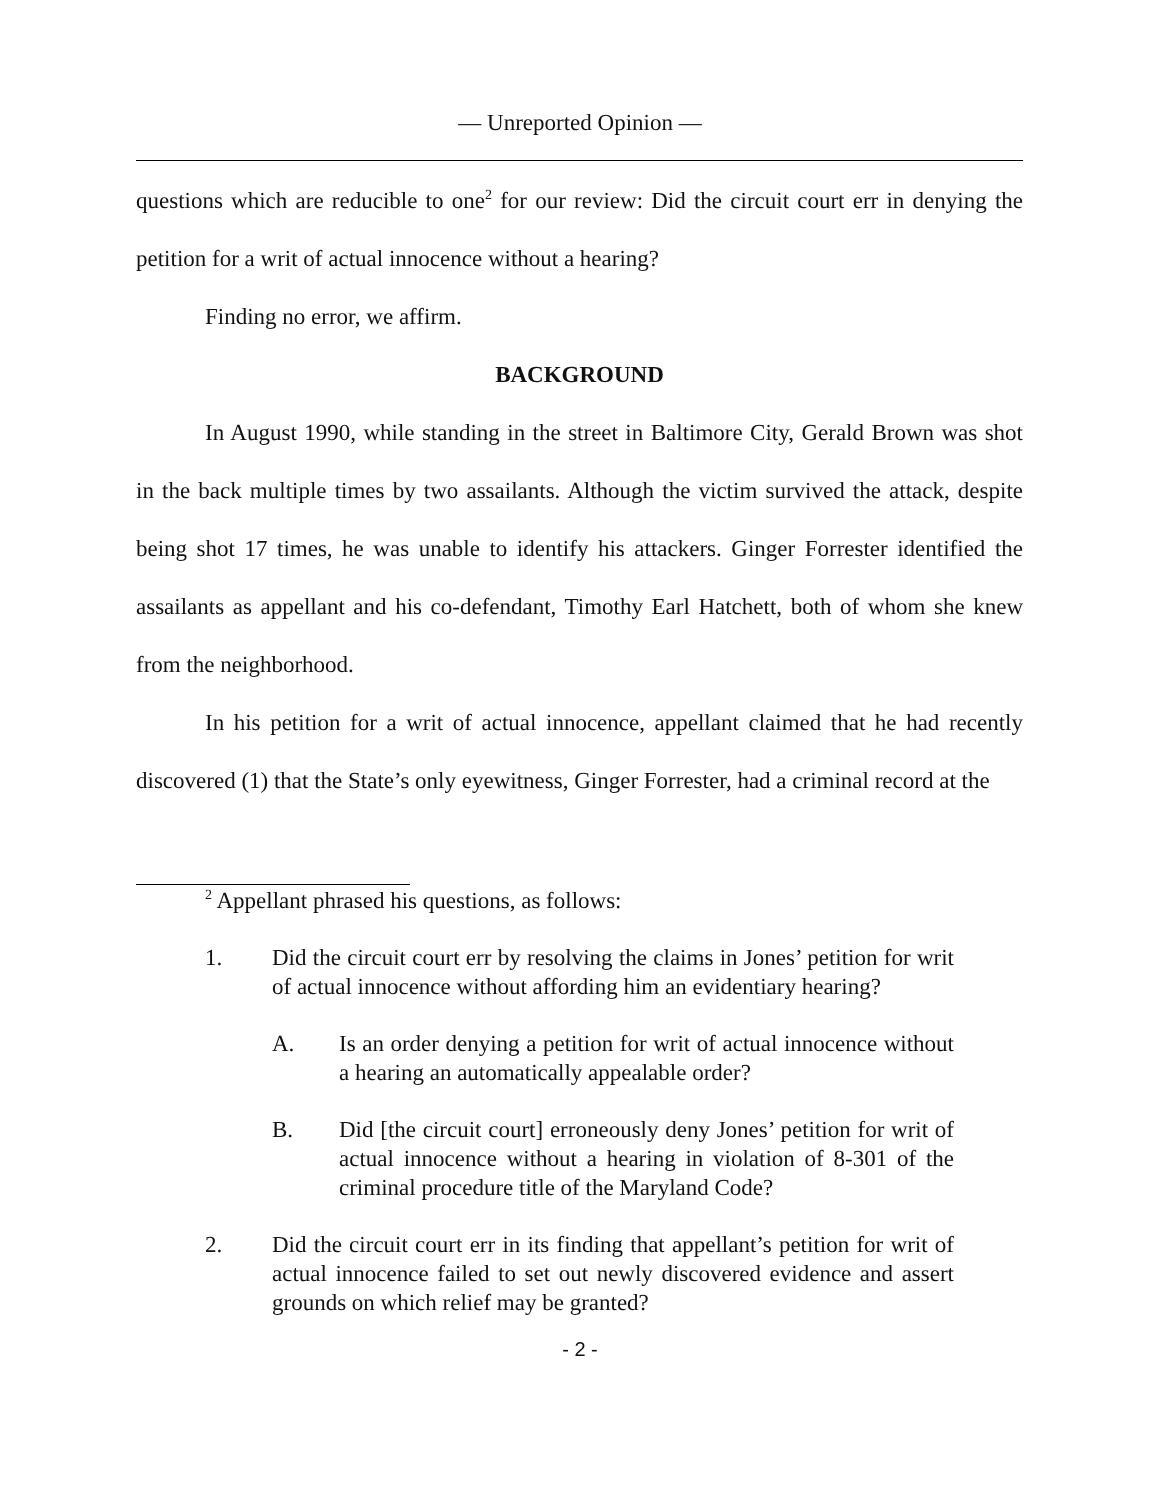— Unreported Opinion —
questions which are reducible to one<sup>2</sup> for our review: Did the circuit court err in denying the petition for a writ of actual innocence without a hearing?
Finding no error, we affirm.
BACKGROUND
In August 1990, while standing in the street in Baltimore City, Gerald Brown was shot in the back multiple times by two assailants. Although the victim survived the attack, despite being shot 17 times, he was unable to identify his attackers. Ginger Forrester identified the assailants as appellant and his co-defendant, Timothy Earl Hatchett, both of whom she knew from the neighborhood.
In his petition for a writ of actual innocence, appellant claimed that he had recently discovered (1) that the State’s only eyewitness, Ginger Forrester, had a criminal record at the
<sup>2</sup> Appellant phrased his questions, as follows:
1. Did the circuit court err by resolving the claims in Jones’ petition for writ of actual innocence without affording him an evidentiary hearing?
A. Is an order denying a petition for writ of actual innocence without a hearing an automatically appealable order?
B. Did [the circuit court] erroneously deny Jones’ petition for writ of actual innocence without a hearing in violation of 8-301 of the criminal procedure title of the Maryland Code?
2. Did the circuit court err in its finding that appellant’s petition for writ of actual innocence failed to set out newly discovered evidence and assert grounds on which relief may be granted?
- 2 -